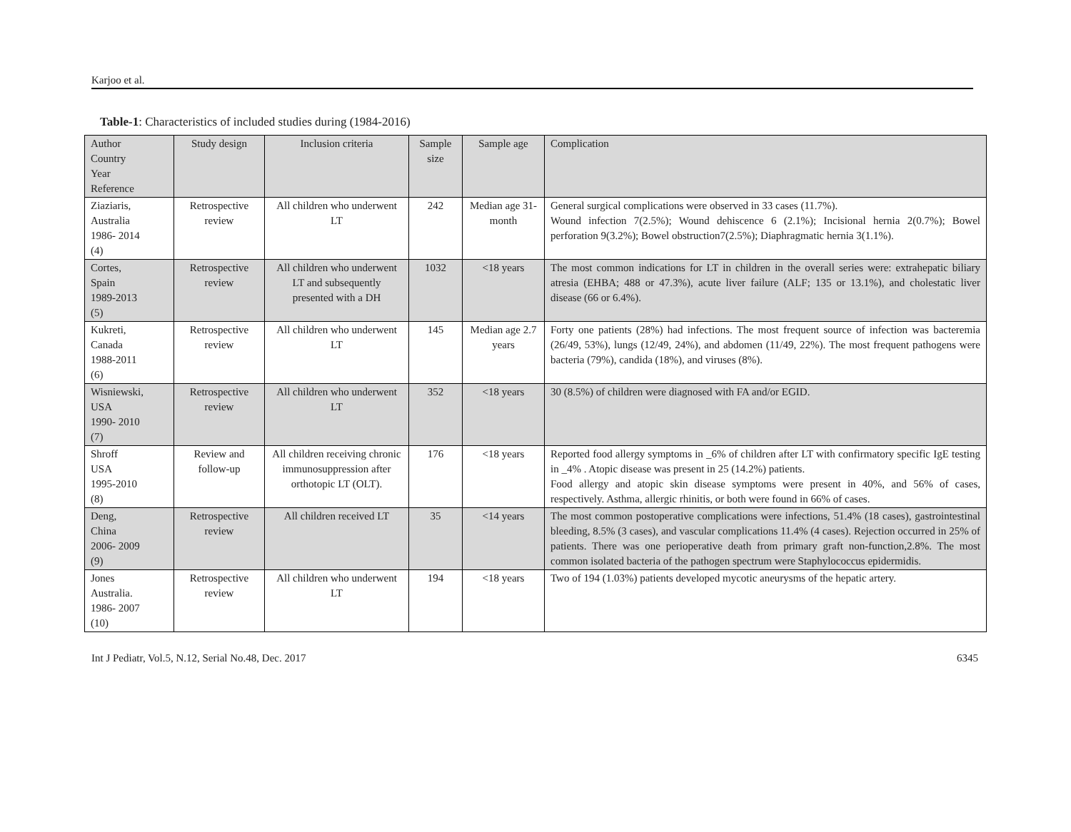Karjoo et al.
Table-1: Characteristics of included studies during (1984-2016)
| Author Country Year Reference | Study design | Inclusion criteria | Sample size | Sample age | Complication |
| Ziaziaris, Australia 1986- 2014 (4) | Retrospective review | All children who underwent LT | 242 | Median age 31-month | General surgical complications were observed in 33 cases (11.7%). Wound infection 7(2.5%); Wound dehiscence 6 (2.1%); Incisional hernia 2(0.7%); Bowel perforation 9(3.2%); Bowel obstruction7(2.5%); Diaphragmatic hernia 3(1.1%). |
| Cortes, Spain 1989-2013 (5) | Retrospective review | All children who underwent LT and subsequently presented with a DH | 1032 | <18 years | The most common indications for LT in children in the overall series were: extrahepatic biliary atresia (EHBA; 488 or 47.3%), acute liver failure (ALF; 135 or 13.1%), and cholestatic liver disease (66 or 6.4%). |
| Kukreti, Canada 1988-2011 (6) | Retrospective review | All children who underwent LT | 145 | Median age 2.7 years | Forty one patients (28%) had infections. The most frequent source of infection was bacteremia (26/49, 53%), lungs (12/49, 24%), and abdomen (11/49, 22%). The most frequent pathogens were bacteria (79%), candida (18%), and viruses (8%). |
| Wisniewski, USA 1990- 2010 (7) | Retrospective review | All children who underwent LT | 352 | <18 years | 30 (8.5%) of children were diagnosed with FA and/or EGID. |
| Shroff USA 1995-2010 (8) | Review and follow-up | All children receiving chronic immunosuppression after orthotopic LT (OLT). | 176 | <18 years | Reported food allergy symptoms in _6% of children after LT with confirmatory specific IgE testing in _4% . Atopic disease was present in 25 (14.2%) patients. Food allergy and atopic skin disease symptoms were present in 40%, and 56% of cases, respectively. Asthma, allergic rhinitis, or both were found in 66% of cases. |
| Deng, China 2006- 2009 (9) | Retrospective review | All children received LT | 35 | <14 years | The most common postoperative complications were infections, 51.4% (18 cases), gastrointestinal bleeding, 8.5% (3 cases), and vascular complications 11.4% (4 cases). Rejection occurred in 25% of patients. There was one perioperative death from primary graft non-function,2.8%. The most common isolated bacteria of the pathogen spectrum were Staphylococcus epidermidis. |
| Jones Australia. 1986- 2007 (10) | Retrospective review | All children who underwent LT | 194 | <18 years | Two of 194 (1.03%) patients developed mycotic aneurysms of the hepatic artery. |
Int J Pediatr, Vol.5, N.12, Serial No.48, Dec. 2017 6345